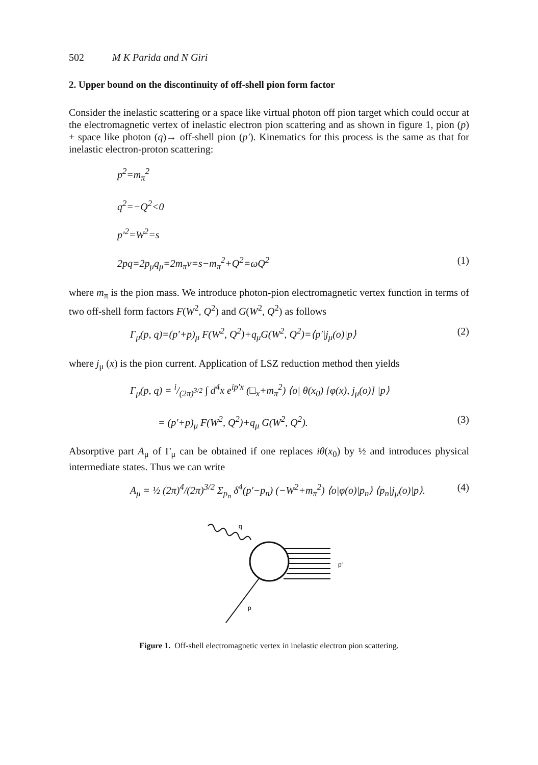502 M K Parida and N Giri
2. Upper bound on the discontinuity of off-shell pion form factor
Consider the inelastic scattering or a space like virtual photon off pion target which could occur at the electromagnetic vertex of inelastic electron pion scattering and as shown in figure 1, pion (p) + space like photon (q)→ off-shell pion (p′). Kinematics for this process is the same as that for inelastic electron-proton scattering:
p<sup>2</sup>=m<sub>π</sub><sup>2</sup>
q<sup>2</sup>=−Q<sup>2</sup><0
p′<sup>2</sup>=W<sup>2</sup>=s
2pq=2p<sub>μ</sub>q<sub>μ</sub>=2m<sub>π</sub>ν=s−m<sub>π</sub><sup>2</sup>+Q<sup>2</sup>=ωQ<sup>2</sup> (1)
where m<sub>π</sub> is the pion mass. We introduce photon-pion electromagnetic vertex function in terms of two off-shell form factors F(W<sup>2</sup>, Q<sup>2</sup>) and G(W<sup>2</sup>, Q<sup>2</sup>) as follows
Γ<sub>μ</sub>(p, q)=(p′+p)<sub>μ</sub> F(W<sup>2</sup>, Q<sup>2</sup>)+q<sub>μ</sub>G(W<sup>2</sup>, Q<sup>2</sup>)=⟨p′|j<sub>μ</sub>(o)|p⟩ (2)
where j<sub>μ</sub> (x) is the pion current. Application of LSZ reduction method then yields
Γ<sub>μ</sub>(p, q) = i/(2π)<sup>3/2</sup> ∫ d<sup>4</sup>x e<sup>ip′x</sup> (□<sub>x</sub>+m<sub>π</sub><sup>2</sup>) ⟨o| θ(x<sub>0</sub>) [φ(x), j<sub>μ</sub>(o)] |p⟩
= (p′+p)<sub>μ</sub> F(W<sup>2</sup>, Q<sup>2</sup>)+q<sub>μ</sub> G(W<sup>2</sup>, Q<sup>2</sup>). (3)
Absorptive part A<sub>μ</sub> of Γ<sub>μ</sub> can be obtained if one replaces iθ(x<sub>0</sub>) by ½ and introduces physical intermediate states. Thus we can write
A<sub>μ</sub> = ½ (2π)<sup>4</sup>/(2π)<sup>3/2</sup> Σ<sub>p<sub>n</sub></sub> δ<sup>4</sup>(p′−p<sub>n</sub>) (−W<sup>2</sup>+m<sub>π</sub><sup>2</sup>) ⟨o|φ(o)|p<sub>n</sub>⟩ ⟨p<sub>n</sub>|j<sub>μ</sub>(o)|p⟩. (4)
q
p'
p
Figure 1. Off-shell electromagnetic vertex in inelastic electron pion scattering.